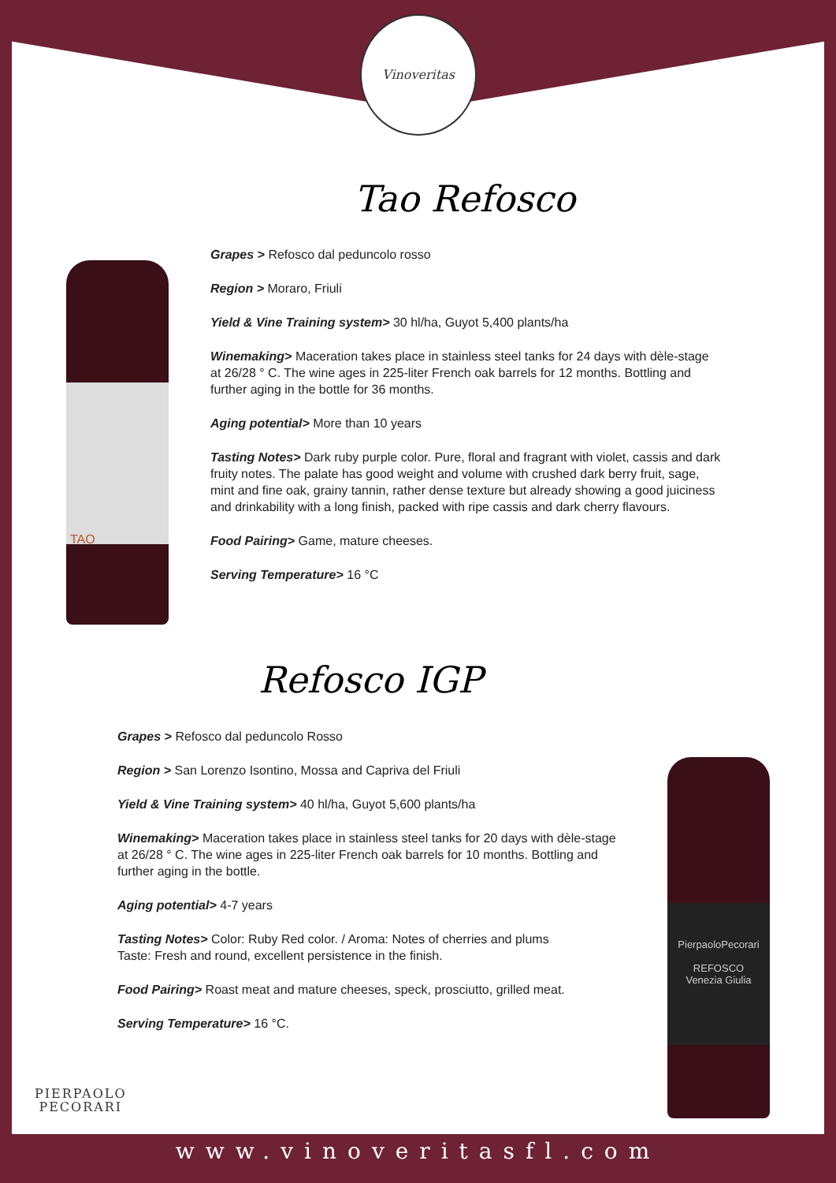Vinoveritas
TAO
PierpaoloPecorari
REFOSCO
Venezia Giulia
Tao Refosco
Grapes > Refosco dal peduncolo rosso
Region > Moraro, Friuli
Yield & Vine Training system> 30 hl/ha, Guyot 5,400 plants/ha
Winemaking> Maceration takes place in stainless steel tanks for 24 days with dèle-stage at 26/28 ° C. The wine ages in 225-liter French oak barrels for 12 months. Bottling and further aging in the bottle for 36 months.
Aging potential> More than 10 years
Tasting Notes> Dark ruby purple color. Pure, floral and fragrant with violet, cassis and dark fruity notes. The palate has good weight and volume with crushed dark berry fruit, sage, mint and fine oak, grainy tannin, rather dense texture but already showing a good juiciness and drinkability with a long finish, packed with ripe cassis and dark cherry flavours.
Food Pairing> Game, mature cheeses.
Serving Temperature> 16 °C
Refosco IGP
Grapes > Refosco dal peduncolo Rosso
Region > San Lorenzo Isontino, Mossa and Capriva del Friuli
Yield & Vine Training system> 40 hl/ha, Guyot 5,600 plants/ha
Winemaking> Maceration takes place in stainless steel tanks for 20 days with dèle-stage at 26/28 ° C. The wine ages in 225-liter French oak barrels for 10 months. Bottling and further aging in the bottle.
Aging potential> 4-7 years
Tasting Notes> Color: Ruby Red color. / Aroma: Notes of cherries and plums
Taste: Fresh and round, excellent persistence in the finish.
Food Pairing> Roast meat and mature cheeses, speck, prosciutto, grilled meat.
Serving Temperature> 16 °C.
PIERPAOLO
PECORARI
www.vinoveritasfl.com